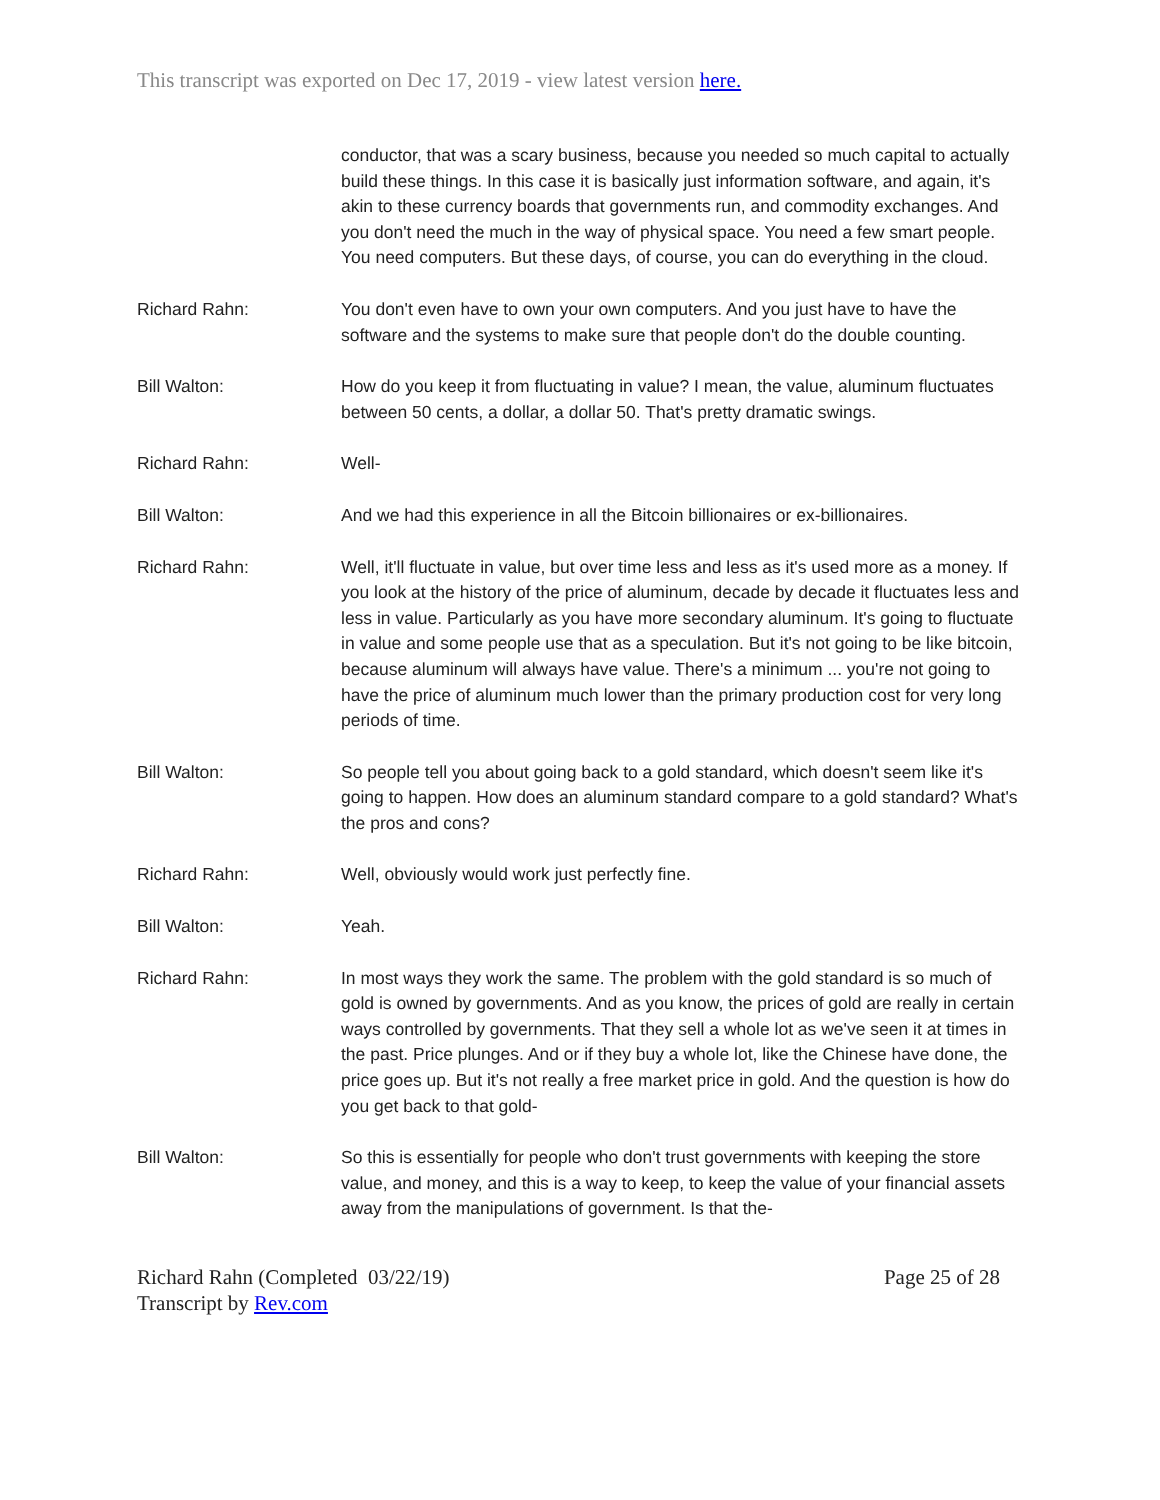This transcript was exported on Dec 17, 2019 - view latest version here.
conductor, that was a scary business, because you needed so much capital to actually build these things. In this case it is basically just information software, and again, it's akin to these currency boards that governments run, and commodity exchanges. And you don't need the much in the way of physical space. You need a few smart people. You need computers. But these days, of course, you can do everything in the cloud.
Richard Rahn: You don't even have to own your own computers. And you just have to have the software and the systems to make sure that people don't do the double counting.
Bill Walton: How do you keep it from fluctuating in value? I mean, the value, aluminum fluctuates between 50 cents, a dollar, a dollar 50. That's pretty dramatic swings.
Richard Rahn: Well-
Bill Walton: And we had this experience in all the Bitcoin billionaires or ex-billionaires.
Richard Rahn: Well, it'll fluctuate in value, but over time less and less as it's used more as a money. If you look at the history of the price of aluminum, decade by decade it fluctuates less and less in value. Particularly as you have more secondary aluminum. It's going to fluctuate in value and some people use that as a speculation. But it's not going to be like bitcoin, because aluminum will always have value. There's a minimum ... you're not going to have the price of aluminum much lower than the primary production cost for very long periods of time.
Bill Walton: So people tell you about going back to a gold standard, which doesn't seem like it's going to happen. How does an aluminum standard compare to a gold standard? What's the pros and cons?
Richard Rahn: Well, obviously would work just perfectly fine.
Bill Walton: Yeah.
Richard Rahn: In most ways they work the same. The problem with the gold standard is so much of gold is owned by governments. And as you know, the prices of gold are really in certain ways controlled by governments. That they sell a whole lot as we've seen it at times in the past. Price plunges. And or if they buy a whole lot, like the Chinese have done, the price goes up. But it's not really a free market price in gold. And the question is how do you get back to that gold-
Bill Walton: So this is essentially for people who don't trust governments with keeping the store value, and money, and this is a way to keep, to keep the value of your financial assets away from the manipulations of government. Is that the-
Richard Rahn (Completed 03/22/19)
Transcript by Rev.com
Page 25 of 28